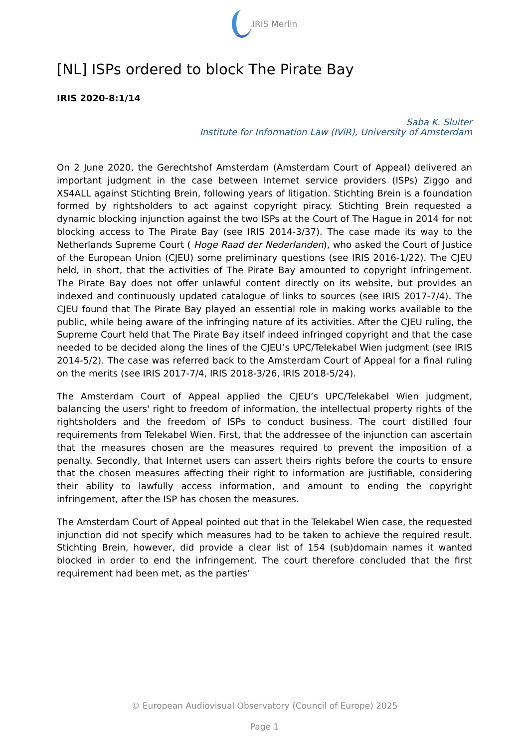IRIS Merlin
[NL] ISPs ordered to block The Pirate Bay
IRIS 2020-8:1/14
Saba K. Sluiter
Institute for Information Law (IViR), University of Amsterdam
On 2 June 2020, the Gerechtshof Amsterdam (Amsterdam Court of Appeal) delivered an important judgment in the case between Internet service providers (ISPs) Ziggo and XS4ALL against Stichting Brein, following years of litigation. Stichting Brein is a foundation formed by rightsholders to act against copyright piracy. Stichting Brein requested a dynamic blocking injunction against the two ISPs at the Court of The Hague in 2014 for not blocking access to The Pirate Bay (see IRIS 2014-3/37). The case made its way to the Netherlands Supreme Court ( Hoge Raad der Nederlanden), who asked the Court of Justice of the European Union (CJEU) some preliminary questions (see IRIS 2016-1/22). The CJEU held, in short, that the activities of The Pirate Bay amounted to copyright infringement. The Pirate Bay does not offer unlawful content directly on its website, but provides an indexed and continuously updated catalogue of links to sources (see IRIS 2017-7/4). The CJEU found that The Pirate Bay played an essential role in making works available to the public, while being aware of the infringing nature of its activities. After the CJEU ruling, the Supreme Court held that The Pirate Bay itself indeed infringed copyright and that the case needed to be decided along the lines of the CJEU’s UPC/Telekabel Wien judgment (see IRIS 2014-5/2). The case was referred back to the Amsterdam Court of Appeal for a final ruling on the merits (see IRIS 2017-7/4, IRIS 2018-3/26, IRIS 2018-5/24).
The Amsterdam Court of Appeal applied the CJEU’s UPC/Telekabel Wien judgment, balancing the users' right to freedom of information, the intellectual property rights of the rightsholders and the freedom of ISPs to conduct business. The court distilled four requirements from Telekabel Wien. First, that the addressee of the injunction can ascertain that the measures chosen are the measures required to prevent the imposition of a penalty. Secondly, that Internet users can assert theirs rights before the courts to ensure that the chosen measures affecting their right to information are justifiable, considering their ability to lawfully access information, and amount to ending the copyright infringement, after the ISP has chosen the measures.
The Amsterdam Court of Appeal pointed out that in the Telekabel Wien case, the requested injunction did not specify which measures had to be taken to achieve the required result. Stichting Brein, however, did provide a clear list of 154 (sub)domain names it wanted blocked in order to end the infringement. The court therefore concluded that the first requirement had been met, as the parties’
© European Audiovisual Observatory (Council of Europe) 2025
Page 1